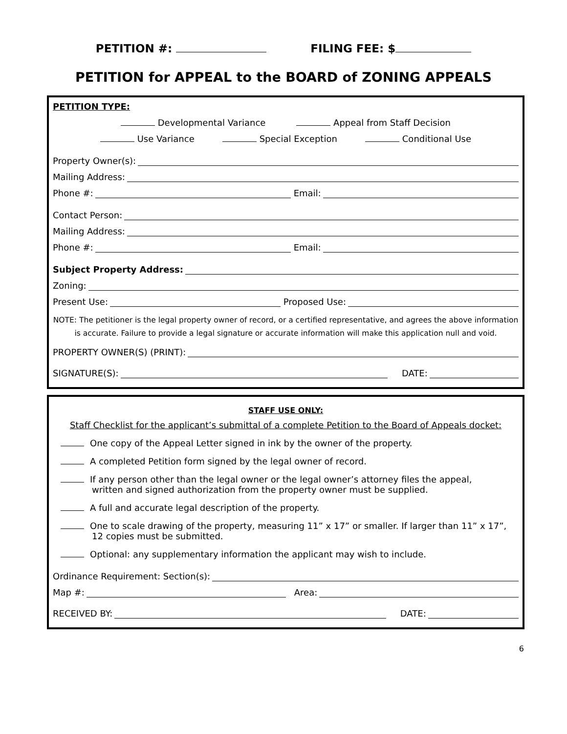PETITION #: FILING FEE: $
PETITION for APPEAL to the BOARD of ZONING APPEALS
PETITION TYPE:
Developmental Variance Appeal from Staff Decision
Use Variance Special Exception Conditional Use
Property Owner(s):
Mailing Address:
Phone #: Email:
Contact Person:
Mailing Address:
Phone #: Email:
Subject Property Address:
Zoning:
Present Use: Proposed Use:
NOTE: The petitioner is the legal property owner of record, or a certified representative, and agrees the above information is accurate. Failure to provide a legal signature or accurate information will make this application null and void.
PROPERTY OWNER(S) (PRINT):
SIGNATURE(S): DATE:
STAFF USE ONLY:
Staff Checklist for the applicant’s submittal of a complete Petition to the Board of Appeals docket:
One copy of the Appeal Letter signed in ink by the owner of the property.
A completed Petition form signed by the legal owner of record.
If any person other than the legal owner or the legal owner’s attorney files the appeal,
written and signed authorization from the property owner must be supplied.
A full and accurate legal description of the property.
One to scale drawing of the property, measuring 11” x 17” or smaller. If larger than 11” x 17”,
12 copies must be submitted.
Optional: any supplementary information the applicant may wish to include.
Ordinance Requirement: Section(s):
Map #: Area:
RECEIVED BY: DATE:
6